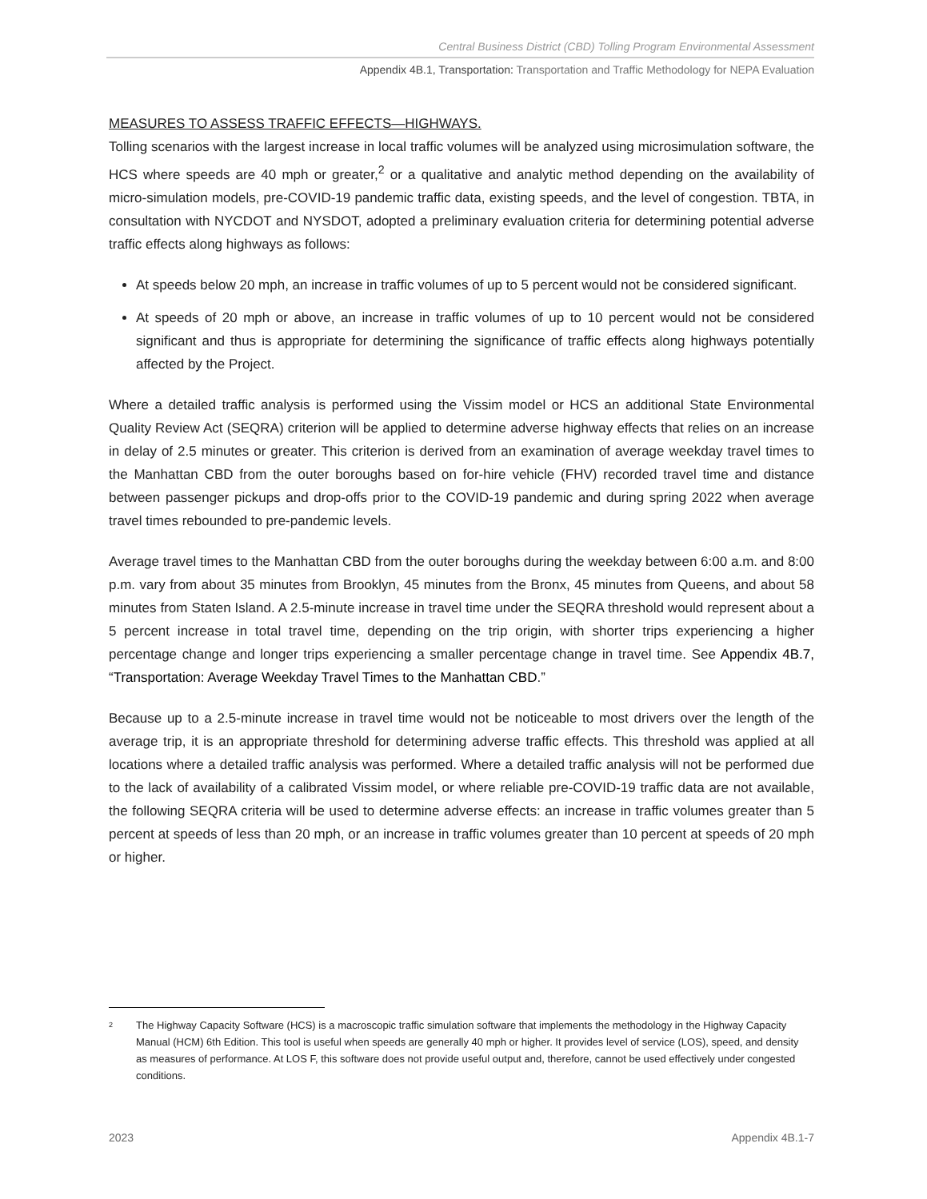Central Business District (CBD) Tolling Program Environmental Assessment
Appendix 4B.1, Transportation: Transportation and Traffic Methodology for NEPA Evaluation
MEASURES TO ASSESS TRAFFIC EFFECTS—HIGHWAYS.
Tolling scenarios with the largest increase in local traffic volumes will be analyzed using microsimulation software, the HCS where speeds are 40 mph or greater,<sup>2</sup> or a qualitative and analytic method depending on the availability of micro-simulation models, pre-COVID-19 pandemic traffic data, existing speeds, and the level of congestion. TBTA, in consultation with NYCDOT and NYSDOT, adopted a preliminary evaluation criteria for determining potential adverse traffic effects along highways as follows:
At speeds below 20 mph, an increase in traffic volumes of up to 5 percent would not be considered significant.
At speeds of 20 mph or above, an increase in traffic volumes of up to 10 percent would not be considered significant and thus is appropriate for determining the significance of traffic effects along highways potentially affected by the Project.
Where a detailed traffic analysis is performed using the Vissim model or HCS an additional State Environmental Quality Review Act (SEQRA) criterion will be applied to determine adverse highway effects that relies on an increase in delay of 2.5 minutes or greater. This criterion is derived from an examination of average weekday travel times to the Manhattan CBD from the outer boroughs based on for-hire vehicle (FHV) recorded travel time and distance between passenger pickups and drop-offs prior to the COVID-19 pandemic and during spring 2022 when average travel times rebounded to pre-pandemic levels.
Average travel times to the Manhattan CBD from the outer boroughs during the weekday between 6:00 a.m. and 8:00 p.m. vary from about 35 minutes from Brooklyn, 45 minutes from the Bronx, 45 minutes from Queens, and about 58 minutes from Staten Island. A 2.5-minute increase in travel time under the SEQRA threshold would represent about a 5 percent increase in total travel time, depending on the trip origin, with shorter trips experiencing a higher percentage change and longer trips experiencing a smaller percentage change in travel time. See Appendix 4B.7, “Transportation: Average Weekday Travel Times to the Manhattan CBD.”
Because up to a 2.5-minute increase in travel time would not be noticeable to most drivers over the length of the average trip, it is an appropriate threshold for determining adverse traffic effects. This threshold was applied at all locations where a detailed traffic analysis was performed. Where a detailed traffic analysis will not be performed due to the lack of availability of a calibrated Vissim model, or where reliable pre-COVID-19 traffic data are not available, the following SEQRA criteria will be used to determine adverse effects: an increase in traffic volumes greater than 5 percent at speeds of less than 20 mph, or an increase in traffic volumes greater than 10 percent at speeds of 20 mph or higher.
<sup>2</sup> The Highway Capacity Software (HCS) is a macroscopic traffic simulation software that implements the methodology in the Highway Capacity Manual (HCM) 6th Edition. This tool is useful when speeds are generally 40 mph or higher. It provides level of service (LOS), speed, and density as measures of performance. At LOS F, this software does not provide useful output and, therefore, cannot be used effectively under congested conditions.
2023 Appendix 4B.1-7